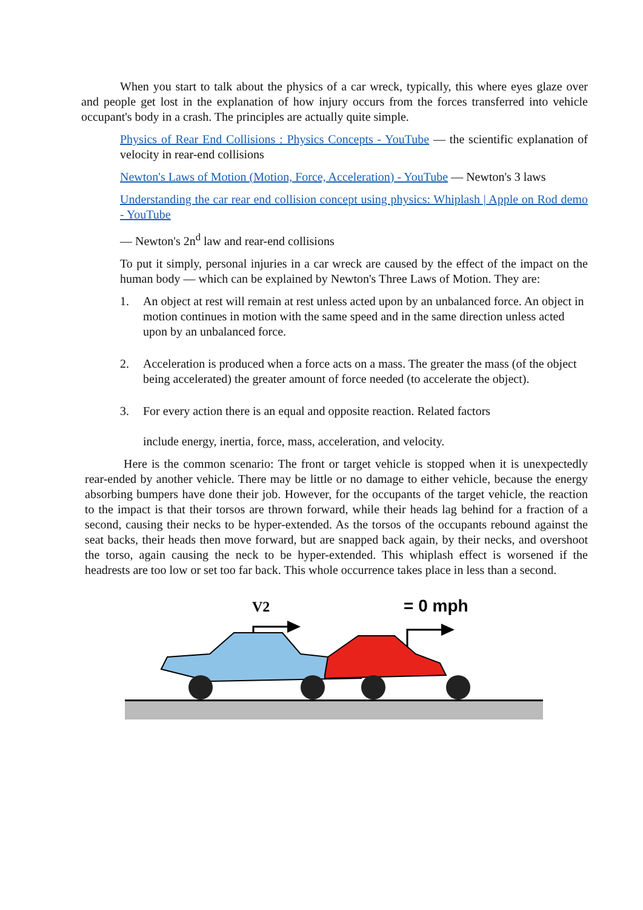When you start to talk about the physics of a car wreck, typically, this where eyes glaze over and people get lost in the explanation of how injury occurs from the forces transferred into vehicle occupant's body in a crash. The principles are actually quite simple.
Physics of Rear End Collisions : Physics Concepts - YouTube — the scientific explanation of velocity in rear-end collisions
Newton's Laws of Motion (Motion, Force, Acceleration) - YouTube — Newton's 3 laws
Understanding the car rear end collision concept using physics: Whiplash | Apple on Rod demo - YouTube
— Newton's 2n<sup>d</sup> law and rear-end collisions
To put it simply, personal injuries in a car wreck are caused by the effect of the impact on the human body — which can be explained by Newton's Three Laws of Motion. They are:
1. An object at rest will remain at rest unless acted upon by an unbalanced force. An object in motion continues in motion with the same speed and in the same direction unless acted upon by an unbalanced force.
2. Acceleration is produced when a force acts on a mass. The greater the mass (of the object being accelerated) the greater amount of force needed (to accelerate the object).
3. For every action there is an equal and opposite reaction. Related factors
include energy, inertia, force, mass, acceleration, and velocity.
Here is the common scenario: The front or target vehicle is stopped when it is unexpectedly rear-ended by another vehicle. There may be little or no damage to either vehicle, because the energy absorbing bumpers have done their job. However, for the occupants of the target vehicle, the reaction to the impact is that their torsos are thrown forward, while their heads lag behind for a fraction of a second, causing their necks to be hyper-extended. As the torsos of the occupants rebound against the seat backs, their heads then move forward, but are snapped back again, by their necks, and overshoot the torso, again causing the neck to be hyper-extended. This whiplash effect is worsened if the headrests are too low or set too far back. This whole occurrence takes place in less than a second.
V2
= 0 mph